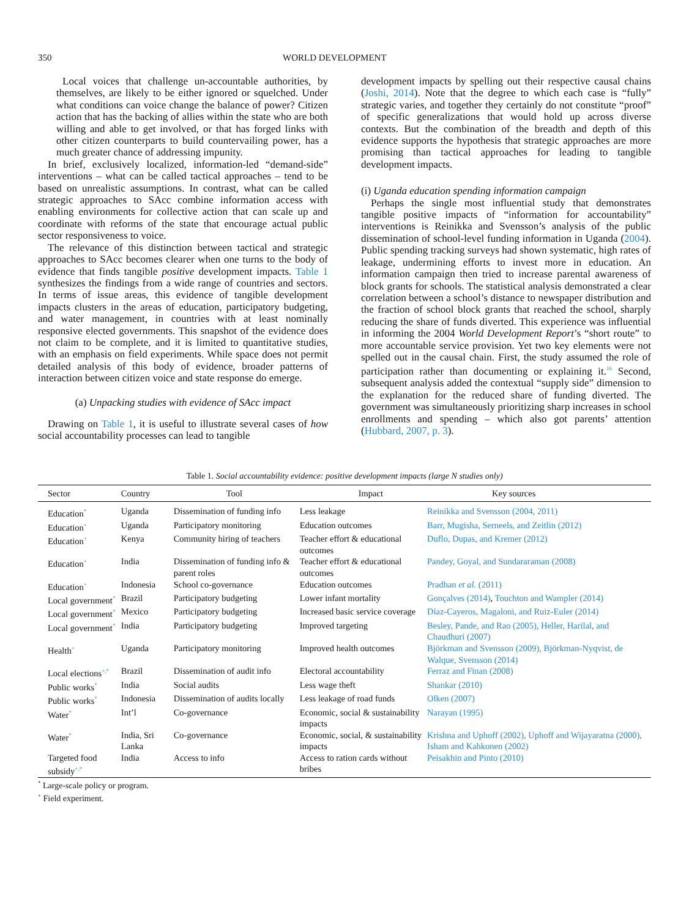350 WORLD DEVELOPMENT
Local voices that challenge un-accountable authorities, by themselves, are likely to be either ignored or squelched. Under what conditions can voice change the balance of power? Citizen action that has the backing of allies within the state who are both willing and able to get involved, or that has forged links with other citizen counterparts to build countervailing power, has a much greater chance of addressing impunity.
In brief, exclusively localized, information-led “demand-side” interventions – what can be called tactical approaches – tend to be based on unrealistic assumptions. In contrast, what can be called strategic approaches to SAcc combine information access with enabling environments for collective action that can scale up and coordinate with reforms of the state that encourage actual public sector responsiveness to voice.
The relevance of this distinction between tactical and strategic approaches to SAcc becomes clearer when one turns to the body of evidence that finds tangible positive development impacts. Table 1 synthesizes the findings from a wide range of countries and sectors. In terms of issue areas, this evidence of tangible development impacts clusters in the areas of education, participatory budgeting, and water management, in countries with at least nominally responsive elected governments. This snapshot of the evidence does not claim to be complete, and it is limited to quantitative studies, with an emphasis on field experiments. While space does not permit detailed analysis of this body of evidence, broader patterns of interaction between citizen voice and state response do emerge.
(a) Unpacking studies with evidence of SAcc impact
Drawing on Table 1, it is useful to illustrate several cases of how social accountability processes can lead to tangible
development impacts by spelling out their respective causal chains (Joshi, 2014). Note that the degree to which each case is “fully” strategic varies, and together they certainly do not constitute “proof” of specific generalizations that would hold up across diverse contexts. But the combination of the breadth and depth of this evidence supports the hypothesis that strategic approaches are more promising than tactical approaches for leading to tangible development impacts.
(i) Uganda education spending information campaign
Perhaps the single most influential study that demonstrates tangible positive impacts of “information for accountability” interventions is Reinikka and Svensson’s analysis of the public dissemination of school-level funding information in Uganda (2004). Public spending tracking surveys had shown systematic, high rates of leakage, undermining efforts to invest more in education. An information campaign then tried to increase parental awareness of block grants for schools. The statistical analysis demonstrated a clear correlation between a school’s distance to newspaper distribution and the fraction of school block grants that reached the school, sharply reducing the share of funds diverted. This experience was influential in informing the 2004 World Development Report’s “short route” to more accountable service provision. Yet two key elements were not spelled out in the causal chain. First, the study assumed the role of participation rather than documenting or explaining it.<sup>16</sup> Second, subsequent analysis added the contextual “supply side” dimension to the explanation for the reduced share of funding diverted. The government was simultaneously prioritizing sharp increases in school enrollments and spending – which also got parents’ attention (Hubbard, 2007, p. 3).
Table 1. Social accountability evidence: positive development impacts (large N studies only)
| Sector | Country | Tool | Impact | Key sources |
| --- | --- | --- | --- | --- |
| Education<sup>*</sup> | Uganda | Dissemination of funding info | Less leakage | Reinikka and Svensson (2004, 2011) |
| Education<sup>+</sup> | Uganda | Participatory monitoring | Education outcomes | Barr, Mugisha, Serneels, and Zeitlin (2012) |
| Education<sup>+</sup> | Kenya | Community hiring of teachers | Teacher effort & educational outcomes | Duflo, Dupas, and Kremer (2012) |
| Education<sup>+</sup> | India | Dissemination of funding info & parent roles | Teacher effort & educational outcomes | Pandey, Goyal, and Sundararaman (2008) |
| Education<sup>+</sup> | Indonesia | School co-governance | Education outcomes | Pradhan et al. (2011) |
| Local government<sup>*</sup> | Brazil | Participatory budgeting | Lower infant mortality | Gonçalves (2014) , Touchton and Wampler (2014) |
| Local government<sup>*</sup> | Mexico | Participatory budgeting | Increased basic service coverage | Díaz-Cayeros, Magaloni, and Ruiz-Euler (2014) |
| Local government<sup>*</sup> | India | Participatory budgeting | Improved targeting | Besley, Pande, and Rao (2005), Heller, Harilal, and Chaudhuri (2007) |
| Health<sup>+</sup> | Uganda | Participatory monitoring | Improved health outcomes | Björkman and Svensson (2009), Björkman-Nyqvist, de Walque, Svensson (2014) |
| Local elections<sup>+,*</sup> | Brazil | Dissemination of audit info | Electoral accountability | Ferraz and Finan (2008) |
| Public works<sup>*</sup> | India | Social audits | Less wage theft | Shankar (2010) |
| Public works<sup>*</sup> | Indonesia | Dissemination of audits locally | Less leakage of road funds | Olken (2007) |
| Water<sup>*</sup> | Int’l | Co-governance | Economic, social & sustainability impacts | Narayan (1995) |
| Water<sup>*</sup> | India, Sri Lanka | Co-governance | Economic, social, & sustainability impacts | Krishna and Uphoff (2002), Uphoff and Wijayaratna (2000), Isham and Kahkonen (2002) |
| Targeted food subsidy<sup>+,*</sup> | India | Access to info | Access to ration cards without bribes | Peisakhin and Pinto (2010) |
<sup>*</sup> Large-scale policy or program.
<sup>+</sup> Field experiment.